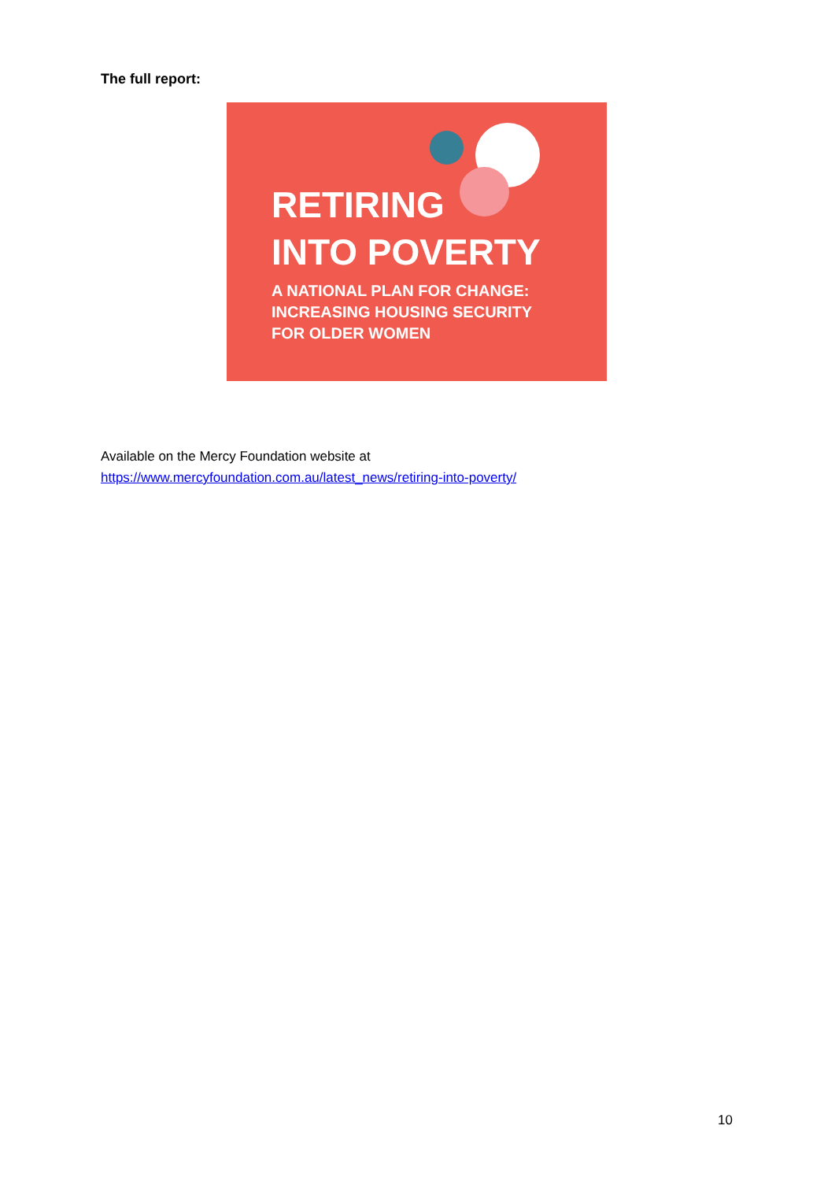The full report:
RETIRING
INTO POVERTY
A NATIONAL PLAN FOR CHANGE:
INCREASING HOUSING SECURITY
FOR OLDER WOMEN
Available on the Mercy Foundation website at
https://www.mercyfoundation.com.au/latest_news/retiring-into-poverty/
10